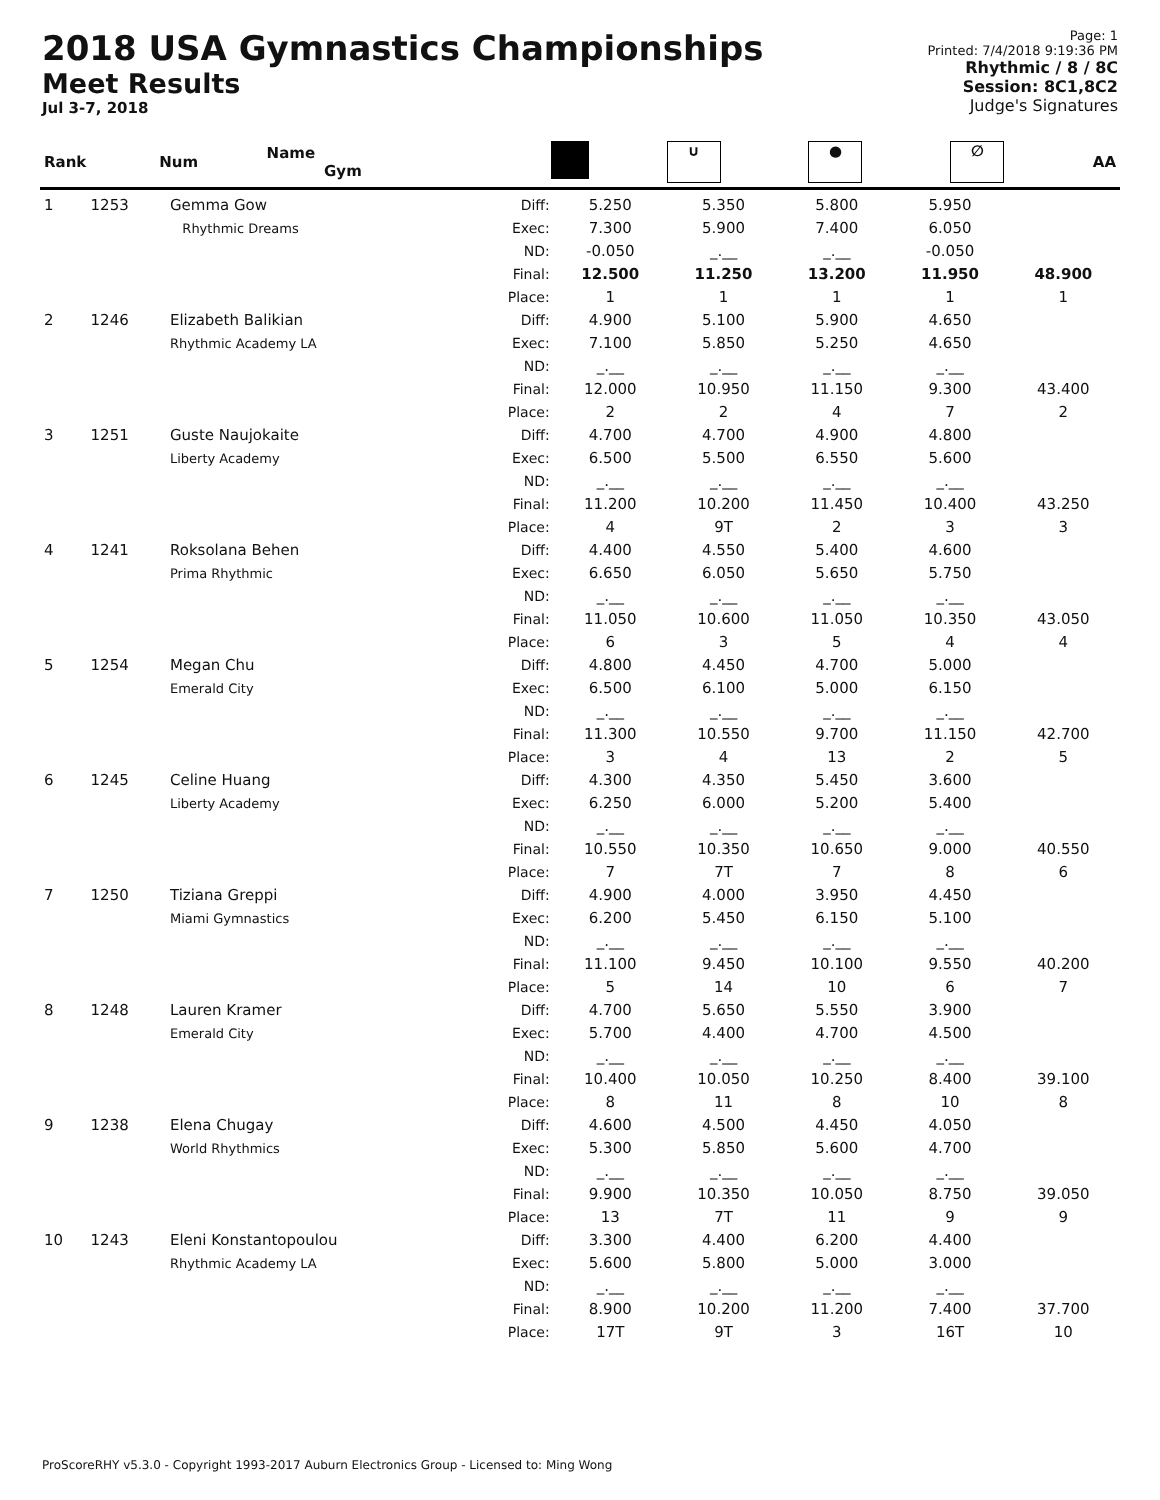2018 USA Gymnastics Championships
Meet Results
Jul 3-7, 2018
Page: 1
Printed: 7/4/2018 9:19:36 PM
Rhythmic / 8 / 8C
Session: 8C1,8C2
Judge's Signatures
| Rank | Num | Name Gym | | | ∪ | ● | ∅ | AA |
| --- | --- | --- | --- | --- | --- | --- | --- | --- |
| 1 | 1253 | Gemma Gow Rhythmic Dreams | Diff: Exec: ND: Final: Place: | 5.250 7.300 -0.050 12.500 1 | 5.350 5.900 _.__ 11.250 1 | 5.800 7.400 _.__ 13.200 1 | 5.950 6.050 -0.050 11.950 1 | 48.900 1 |
| 2 | 1246 | Elizabeth Balikian Rhythmic Academy LA | Diff: Exec: ND: Final: Place: | 4.900 7.100 _.__ 12.000 2 | 5.100 5.850 _.__ 10.950 2 | 5.900 5.250 _.__ 11.150 4 | 4.650 4.650 _.__ 9.300 7 | 43.400 2 |
| 3 | 1251 | Guste Naujokaite Liberty Academy | Diff: Exec: ND: Final: Place: | 4.700 6.500 _.__ 11.200 4 | 4.700 5.500 _.__ 10.200 9T | 4.900 6.550 _.__ 11.450 2 | 4.800 5.600 _.__ 10.400 3 | 43.250 3 |
| 4 | 1241 | Roksolana Behen Prima Rhythmic | Diff: Exec: ND: Final: Place: | 4.400 6.650 _.__ 11.050 6 | 4.550 6.050 _.__ 10.600 3 | 5.400 5.650 _.__ 11.050 5 | 4.600 5.750 _.__ 10.350 4 | 43.050 4 |
| 5 | 1254 | Megan Chu Emerald City | Diff: Exec: ND: Final: Place: | 4.800 6.500 _.__ 11.300 3 | 4.450 6.100 _.__ 10.550 4 | 4.700 5.000 _.__ 9.700 13 | 5.000 6.150 _.__ 11.150 2 | 42.700 5 |
| 6 | 1245 | Celine Huang Liberty Academy | Diff: Exec: ND: Final: Place: | 4.300 6.250 _.__ 10.550 7 | 4.350 6.000 _.__ 10.350 7T | 5.450 5.200 _.__ 10.650 7 | 3.600 5.400 _.__ 9.000 8 | 40.550 6 |
| 7 | 1250 | Tiziana Greppi Miami Gymnastics | Diff: Exec: ND: Final: Place: | 4.900 6.200 _.__ 11.100 5 | 4.000 5.450 _.__ 9.450 14 | 3.950 6.150 _.__ 10.100 10 | 4.450 5.100 _.__ 9.550 6 | 40.200 7 |
| 8 | 1248 | Lauren Kramer Emerald City | Diff: Exec: ND: Final: Place: | 4.700 5.700 _.__ 10.400 8 | 5.650 4.400 _.__ 10.050 11 | 5.550 4.700 _.__ 10.250 8 | 3.900 4.500 _.__ 8.400 10 | 39.100 8 |
| 9 | 1238 | Elena Chugay World Rhythmics | Diff: Exec: ND: Final: Place: | 4.600 5.300 _.__ 9.900 13 | 4.500 5.850 _.__ 10.350 7T | 4.450 5.600 _.__ 10.050 11 | 4.050 4.700 _.__ 8.750 9 | 39.050 9 |
| 10 | 1243 | Eleni Konstantopoulou Rhythmic Academy LA | Diff: Exec: ND: Final: Place: | 3.300 5.600 _.__ 8.900 17T | 4.400 5.800 _.__ 10.200 9T | 6.200 5.000 _.__ 11.200 3 | 4.400 3.000 _.__ 7.400 16T | 37.700 10 |
ProScoreRHY v5.3.0 - Copyright 1993-2017 Auburn Electronics Group - Licensed to: Ming Wong